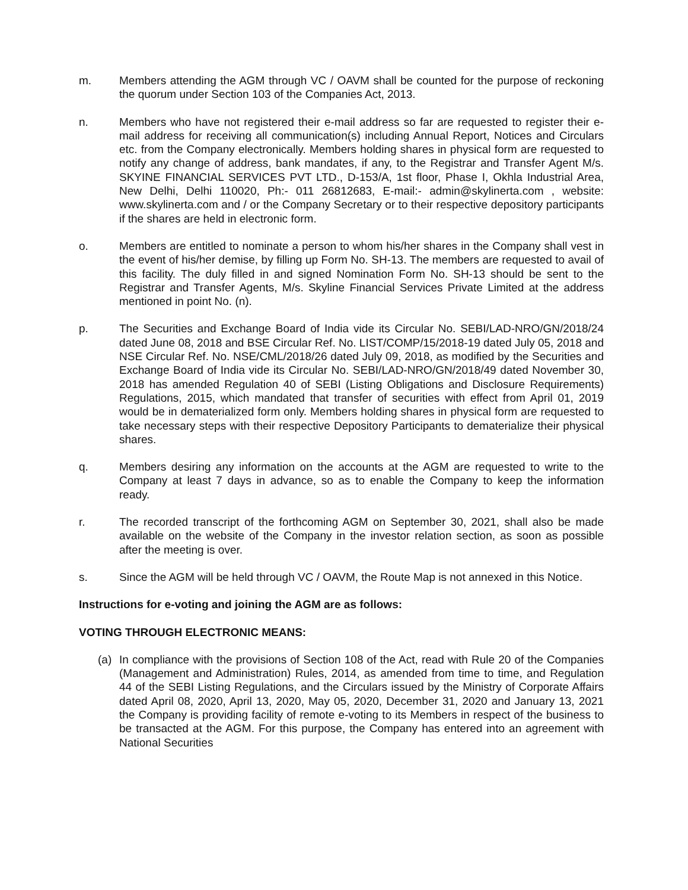m. Members attending the AGM through VC / OAVM shall be counted for the purpose of reckoning the quorum under Section 103 of the Companies Act, 2013.
n. Members who have not registered their e-mail address so far are requested to register their e-mail address for receiving all communication(s) including Annual Report, Notices and Circulars etc. from the Company electronically. Members holding shares in physical form are requested to notify any change of address, bank mandates, if any, to the Registrar and Transfer Agent M/s. SKYINE FINANCIAL SERVICES PVT LTD., D-153/A, 1st floor, Phase I, Okhla Industrial Area, New Delhi, Delhi 110020, Ph:- 011 26812683, E-mail:- admin@skylinerta.com , website: www.skylinerta.com and / or the Company Secretary or to their respective depository participants if the shares are held in electronic form.
o. Members are entitled to nominate a person to whom his/her shares in the Company shall vest in the event of his/her demise, by filling up Form No. SH-13. The members are requested to avail of this facility. The duly filled in and signed Nomination Form No. SH-13 should be sent to the Registrar and Transfer Agents, M/s. Skyline Financial Services Private Limited at the address mentioned in point No. (n).
p. The Securities and Exchange Board of India vide its Circular No. SEBI/LAD-NRO/GN/2018/24 dated June 08, 2018 and BSE Circular Ref. No. LIST/COMP/15/2018-19 dated July 05, 2018 and NSE Circular Ref. No. NSE/CML/2018/26 dated July 09, 2018, as modified by the Securities and Exchange Board of India vide its Circular No. SEBI/LAD-NRO/GN/2018/49 dated November 30, 2018 has amended Regulation 40 of SEBI (Listing Obligations and Disclosure Requirements) Regulations, 2015, which mandated that transfer of securities with effect from April 01, 2019 would be in dematerialized form only. Members holding shares in physical form are requested to take necessary steps with their respective Depository Participants to dematerialize their physical shares.
q. Members desiring any information on the accounts at the AGM are requested to write to the Company at least 7 days in advance, so as to enable the Company to keep the information ready.
r. The recorded transcript of the forthcoming AGM on September 30, 2021, shall also be made available on the website of the Company in the investor relation section, as soon as possible after the meeting is over.
s. Since the AGM will be held through VC / OAVM, the Route Map is not annexed in this Notice.
Instructions for e-voting and joining the AGM are as follows:
VOTING THROUGH ELECTRONIC MEANS:
(a) In compliance with the provisions of Section 108 of the Act, read with Rule 20 of the Companies (Management and Administration) Rules, 2014, as amended from time to time, and Regulation 44 of the SEBI Listing Regulations, and the Circulars issued by the Ministry of Corporate Affairs dated April 08, 2020, April 13, 2020, May 05, 2020, December 31, 2020 and January 13, 2021 the Company is providing facility of remote e-voting to its Members in respect of the business to be transacted at the AGM. For this purpose, the Company has entered into an agreement with National Securities